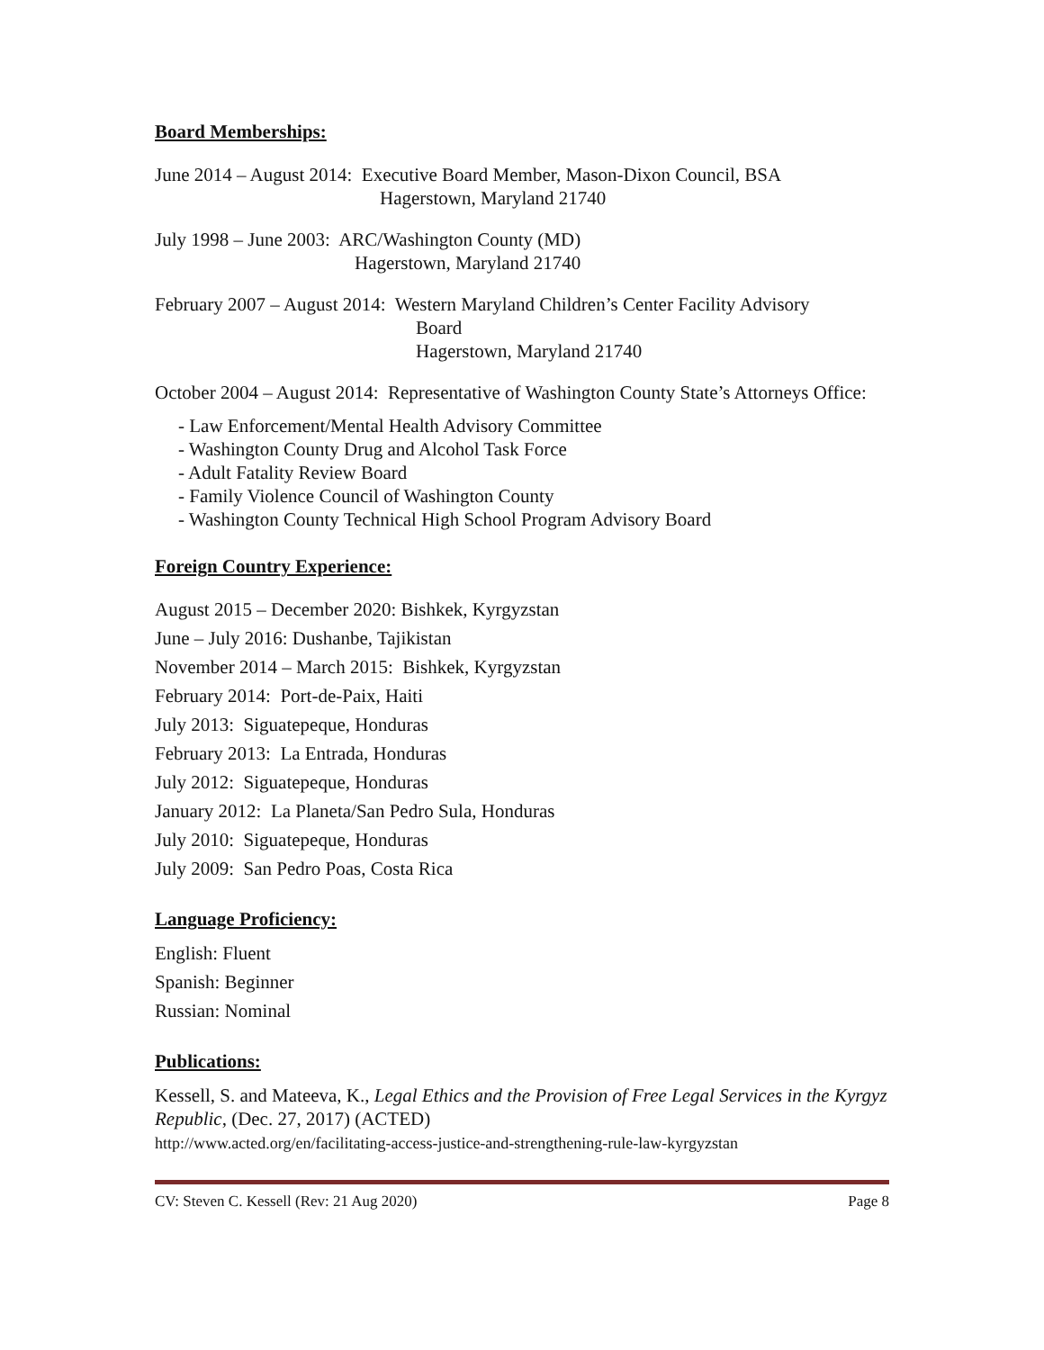Board Memberships:
June 2014 – August 2014: Executive Board Member, Mason-Dixon Council, BSA
Hagerstown, Maryland 21740
July 1998 – June 2003: ARC/Washington County (MD)
Hagerstown, Maryland 21740
February 2007 – August 2014: Western Maryland Children’s Center Facility Advisory
Board
Hagerstown, Maryland 21740
October 2004 – August 2014: Representative of Washington County State’s Attorneys Office:
- Law Enforcement/Mental Health Advisory Committee
- Washington County Drug and Alcohol Task Force
- Adult Fatality Review Board
- Family Violence Council of Washington County
- Washington County Technical High School Program Advisory Board
Foreign Country Experience:
August 2015 – December 2020: Bishkek, Kyrgyzstan
June – July 2016: Dushanbe, Tajikistan
November 2014 – March 2015: Bishkek, Kyrgyzstan
February 2014: Port-de-Paix, Haiti
July 2013: Siguatepeque, Honduras
February 2013: La Entrada, Honduras
July 2012: Siguatepeque, Honduras
January 2012: La Planeta/San Pedro Sula, Honduras
July 2010: Siguatepeque, Honduras
July 2009: San Pedro Poas, Costa Rica
Language Proficiency:
English: Fluent
Spanish: Beginner
Russian: Nominal
Publications:
Kessell, S. and Mateeva, K., Legal Ethics and the Provision of Free Legal Services in the Kyrgyz Republic, (Dec. 27, 2017) (ACTED)
http://www.acted.org/en/facilitating-access-justice-and-strengthening-rule-law-kyrgyzstan
CV: Steven C. Kessell (Rev: 21 Aug 2020) Page 8